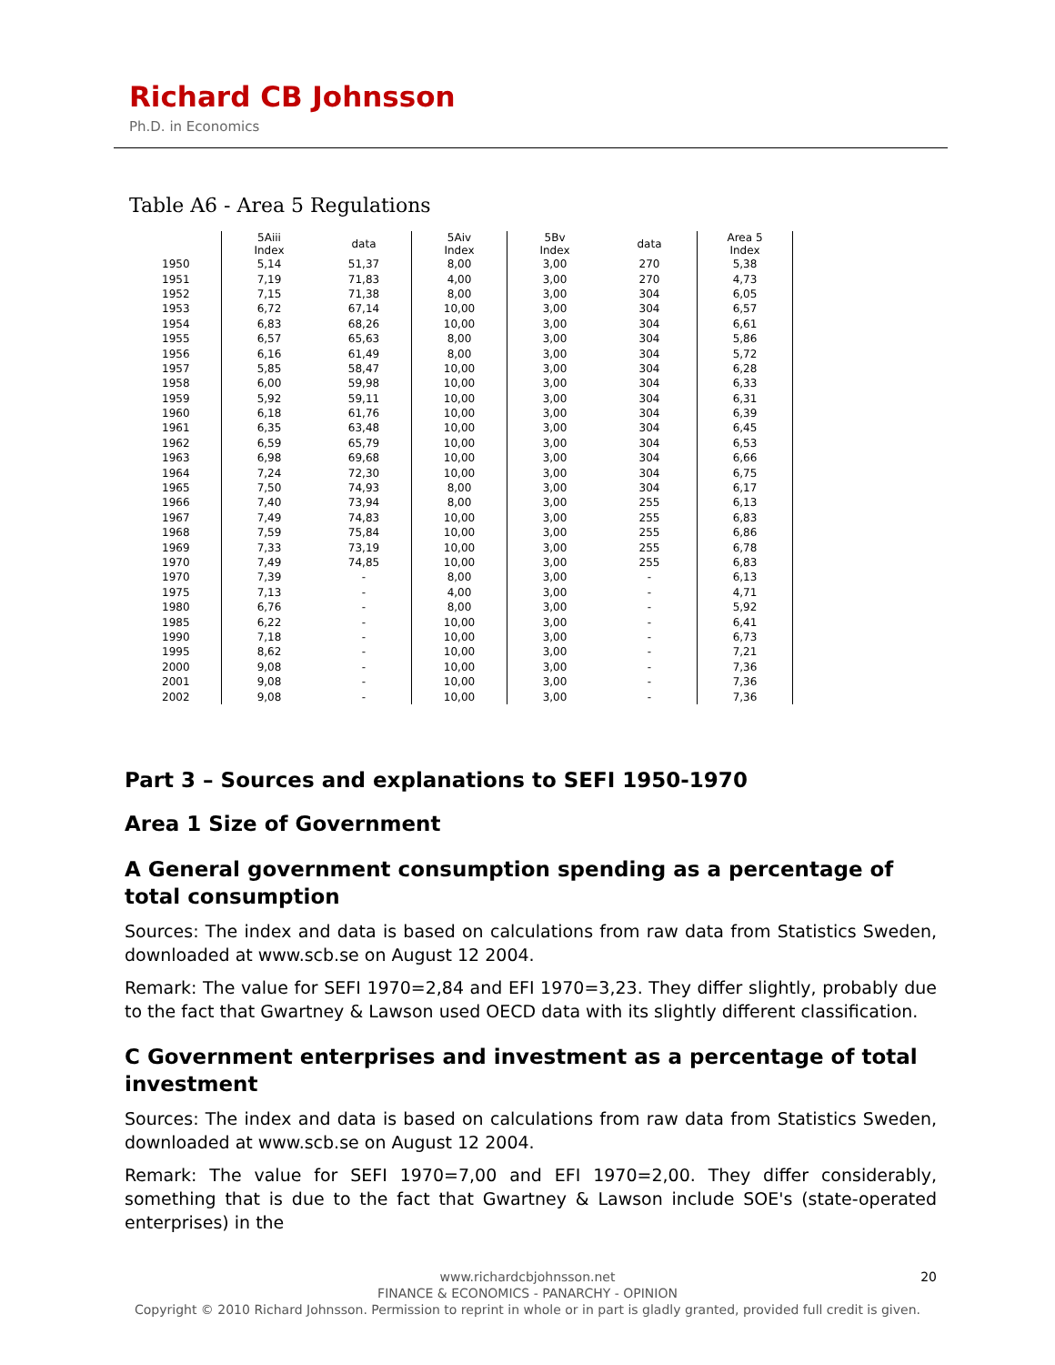Richard CB Johnsson
Ph.D. in Economics
Table A6 - Area 5 Regulations
| | 5Aiii Index | data | 5Aiv Index | 5Bv Index | data | Area 5 Index | |
| --- | --- | --- | --- | --- | --- | --- | --- |
| 1950 | 5,14 | 51,37 | 8,00 | 3,00 | 270 | 5,38 | |
| 1951 | 7,19 | 71,83 | 4,00 | 3,00 | 270 | 4,73 | |
| 1952 | 7,15 | 71,38 | 8,00 | 3,00 | 304 | 6,05 | |
| 1953 | 6,72 | 67,14 | 10,00 | 3,00 | 304 | 6,57 | |
| 1954 | 6,83 | 68,26 | 10,00 | 3,00 | 304 | 6,61 | |
| 1955 | 6,57 | 65,63 | 8,00 | 3,00 | 304 | 5,86 | |
| 1956 | 6,16 | 61,49 | 8,00 | 3,00 | 304 | 5,72 | |
| 1957 | 5,85 | 58,47 | 10,00 | 3,00 | 304 | 6,28 | |
| 1958 | 6,00 | 59,98 | 10,00 | 3,00 | 304 | 6,33 | |
| 1959 | 5,92 | 59,11 | 10,00 | 3,00 | 304 | 6,31 | |
| 1960 | 6,18 | 61,76 | 10,00 | 3,00 | 304 | 6,39 | |
| 1961 | 6,35 | 63,48 | 10,00 | 3,00 | 304 | 6,45 | |
| 1962 | 6,59 | 65,79 | 10,00 | 3,00 | 304 | 6,53 | |
| 1963 | 6,98 | 69,68 | 10,00 | 3,00 | 304 | 6,66 | |
| 1964 | 7,24 | 72,30 | 10,00 | 3,00 | 304 | 6,75 | |
| 1965 | 7,50 | 74,93 | 8,00 | 3,00 | 304 | 6,17 | |
| 1966 | 7,40 | 73,94 | 8,00 | 3,00 | 255 | 6,13 | |
| 1967 | 7,49 | 74,83 | 10,00 | 3,00 | 255 | 6,83 | |
| 1968 | 7,59 | 75,84 | 10,00 | 3,00 | 255 | 6,86 | |
| 1969 | 7,33 | 73,19 | 10,00 | 3,00 | 255 | 6,78 | |
| 1970 | 7,49 | 74,85 | 10,00 | 3,00 | 255 | 6,83 | |
| 1970 | 7,39 | - | 8,00 | 3,00 | - | 6,13 | |
| 1975 | 7,13 | - | 4,00 | 3,00 | - | 4,71 | |
| 1980 | 6,76 | - | 8,00 | 3,00 | - | 5,92 | |
| 1985 | 6,22 | - | 10,00 | 3,00 | - | 6,41 | |
| 1990 | 7,18 | - | 10,00 | 3,00 | - | 6,73 | |
| 1995 | 8,62 | - | 10,00 | 3,00 | - | 7,21 | |
| 2000 | 9,08 | - | 10,00 | 3,00 | - | 7,36 | |
| 2001 | 9,08 | - | 10,00 | 3,00 | - | 7,36 | |
| 2002 | 9,08 | - | 10,00 | 3,00 | - | 7,36 | |
Part 3 – Sources and explanations to SEFI 1950-1970
Area 1 Size of Government
A General government consumption spending as a percentage of total consumption
Sources: The index and data is based on calculations from raw data from Statistics Sweden, downloaded at www.scb.se on August 12 2004.
Remark: The value for SEFI 1970=2,84 and EFI 1970=3,23. They differ slightly, probably due to the fact that Gwartney & Lawson used OECD data with its slightly different classification.
C Government enterprises and investment as a percentage of total investment
Sources: The index and data is based on calculations from raw data from Statistics Sweden, downloaded at www.scb.se on August 12 2004.
Remark: The value for SEFI 1970=7,00 and EFI 1970=2,00. They differ considerably, something that is due to the fact that Gwartney & Lawson include SOE's (state-operated enterprises) in the
20 www.richardcbjohnsson.net
FINANCE & ECONOMICS - PANARCHY - OPINION
Copyright © 2010 Richard Johnsson. Permission to reprint in whole or in part is gladly granted, provided full credit is given.